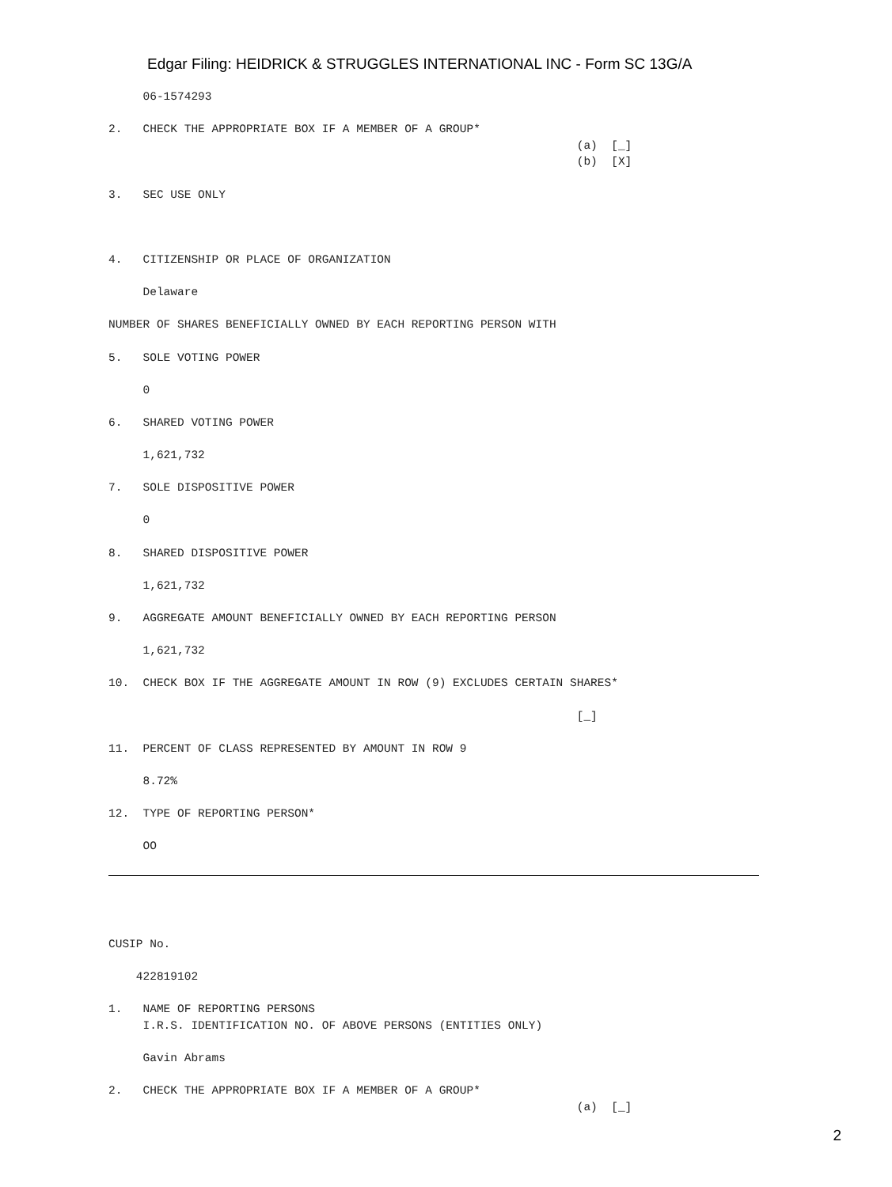Edgar Filing: HEIDRICK & STRUGGLES INTERNATIONAL INC - Form SC 13G/A
     06-1574293

2.   CHECK THE APPROPRIATE BOX IF A MEMBER OF A GROUP*
                                                                    (a)  [_]
                                                                    (b)  [X]

3.   SEC USE ONLY



4.   CITIZENSHIP OR PLACE OF ORGANIZATION

     Delaware

NUMBER OF SHARES BENEFICIALLY OWNED BY EACH REPORTING PERSON WITH

5.   SOLE VOTING POWER

     0

6.   SHARED VOTING POWER

     1,621,732

7.   SOLE DISPOSITIVE POWER

     0

8.   SHARED DISPOSITIVE POWER

     1,621,732

9.   AGGREGATE AMOUNT BENEFICIALLY OWNED BY EACH REPORTING PERSON

     1,621,732

10.  CHECK BOX IF THE AGGREGATE AMOUNT IN ROW (9) EXCLUDES CERTAIN SHARES*

                                                                    [_]

11.  PERCENT OF CLASS REPRESENTED BY AMOUNT IN ROW 9

     8.72%

12.  TYPE OF REPORTING PERSON*

     OO





CUSIP No.

    422819102

1.   NAME OF REPORTING PERSONS
     I.R.S. IDENTIFICATION NO. OF ABOVE PERSONS (ENTITIES ONLY)

     Gavin Abrams

2.   CHECK THE APPROPRIATE BOX IF A MEMBER OF A GROUP*
                                                                    (a)  [_]
2